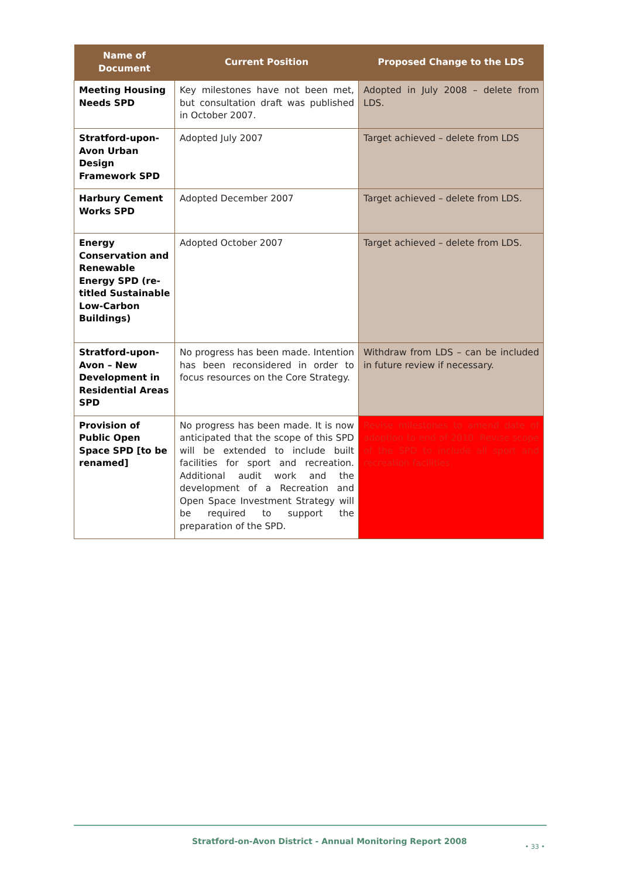| Name of Document | Current Position | Proposed Change to the LDS |
| --- | --- | --- |
| Meeting Housing Needs SPD | Key milestones have not been met, but consultation draft was published in October 2007. | Adopted in July 2008 – delete from LDS. |
| Stratford-upon-Avon Urban Design Framework SPD | Adopted July 2007 | Target achieved – delete from LDS |
| Harbury Cement Works SPD | Adopted December 2007 | Target achieved – delete from LDS. |
| Energy Conservation and Renewable Energy SPD (re-titled Sustainable Low-Carbon Buildings) | Adopted October 2007 | Target achieved – delete from LDS. |
| Stratford-upon-Avon – New Development in Residential Areas SPD | No progress has been made. Intention has been reconsidered in order to focus resources on the Core Strategy. | Withdraw from LDS – can be included in future review if necessary. |
| Provision of Public Open Space SPD [to be renamed] | No progress has been made. It is now anticipated that the scope of this SPD will be extended to include built facilities for sport and recreation. Additional audit work and the development of a Recreation and Open Space Investment Strategy will be required to support the preparation of the SPD. | Revise milestones to amend date of adoption to end of 2010. Revise scope of the SPD to include all sport and recreation facilities. |
Stratford-on-Avon District - Annual Monitoring Report 2008
• 33 •